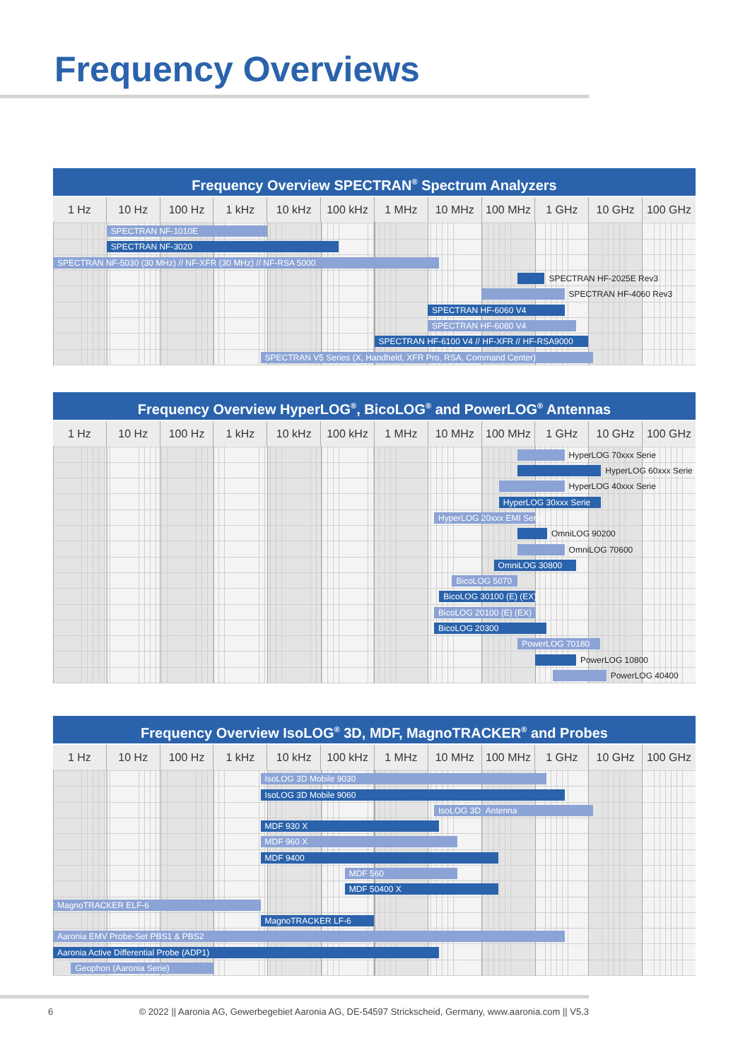Frequency Overviews
Frequency Overview SPECTRAN<sup>®</sup> Spectrum Analyzers
1 Hz 10 Hz 100 Hz 1 kHz 10 kHz 100 kHz 1 MHz 10 MHz 100 MHz 1 GHz 10 GHz 100 GHz
SPECTRAN NF-1010E
SPECTRAN NF-3020
SPECTRAN NF-5030 (30 MHz) // NF-XFR (30 MHz) // NF-RSA 5000
SPECTRAN HF-2025E Rev3
SPECTRAN HF-4060 Rev3
SPECTRAN HF-6060 V4
SPECTRAN HF-6080 V4
SPECTRAN HF-6100 V4 // HF-XFR // HF-RSA9000
SPECTRAN V5 Series (X, Handheld, XFR Pro, RSA, Command Center)
Frequency Overview HyperLOG<sup>®</sup>, BicoLOG<sup>®</sup> and PowerLOG<sup>®</sup> Antennas
1 Hz 10 Hz 100 Hz 1 kHz 10 kHz 100 kHz 1 MHz 10 MHz 100 MHz 1 GHz 10 GHz 100 GHz
HyperLOG 70xxx Serie
HyperLOG 60xxx Serie
HyperLOG 40xxx Serie
HyperLOG 30xxx Serie
HyperLOG 20xxx EMI Serie
OmniLOG 90200
OmniLOG 70600
OmniLOG 30800
BicoLOG 5070
BicoLOG 30100 (E) (EX)
BicoLOG 20100 (E) (EX)
BicoLOG 20300
PowerLOG 70180
PowerLOG 10800
PowerLOG 40400
Frequency Overview IsoLOG<sup>®</sup> 3D, MDF, MagnoTRACKER<sup>®</sup> and Probes
1 Hz 10 Hz 100 Hz 1 kHz 10 kHz 100 kHz 1 MHz 10 MHz 100 MHz 1 GHz 10 GHz 100 GHz
IsoLOG 3D Mobile 9030
IsoLOG 3D Mobile 9060
IsoLOG 3D Antenna
MDF 930 X
MDF 960 X
MDF 9400
MDF 560
MDF 50400 X
MagnoTRACKER ELF-6
MagnoTRACKER LF-6
Aaronia EMV Probe-Set PBS1 & PBS2
Aaronia Active Differential Probe (ADP1)
Geophon (Aaronia Serie)
6 © 2022 || Aaronia AG, Gewerbegebiet Aaronia AG, DE-54597 Strickscheid, Germany, www.aaronia.com || V5.3